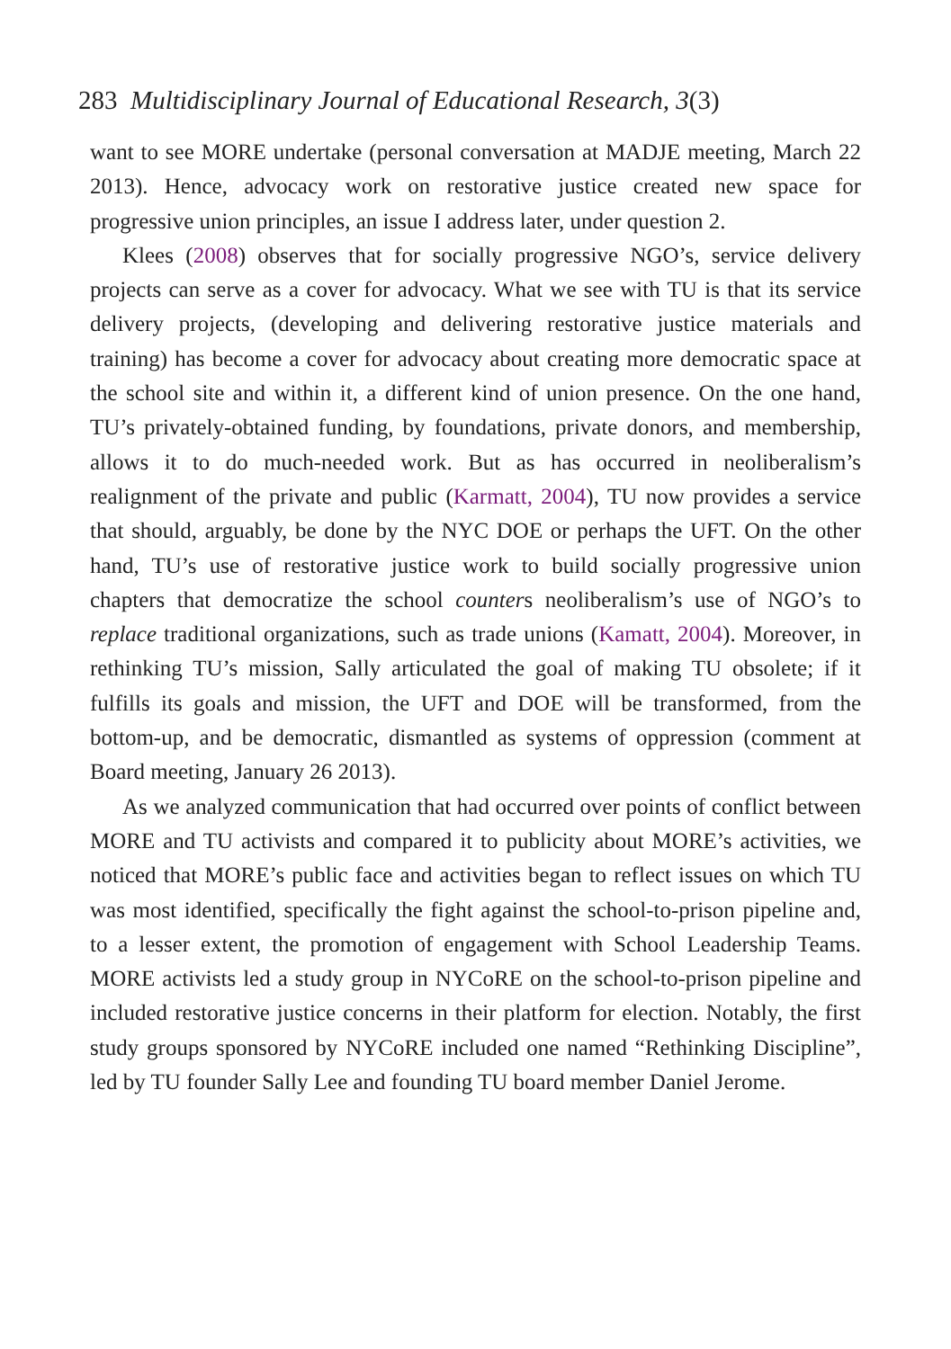283 Multidisciplinary Journal of Educational Research, 3(3)
want to see MORE undertake (personal conversation at MADJE meeting, March 22 2013). Hence, advocacy work on restorative justice created new space for progressive union principles, an issue I address later, under question 2.
Klees (2008) observes that for socially progressive NGO’s, service delivery projects can serve as a cover for advocacy. What we see with TU is that its service delivery projects, (developing and delivering restorative justice materials and training) has become a cover for advocacy about creating more democratic space at the school site and within it, a different kind of union presence. On the one hand, TU’s privately-obtained funding, by foundations, private donors, and membership, allows it to do much-needed work. But as has occurred in neoliberalism’s realignment of the private and public (Karmatt, 2004), TU now provides a service that should, arguably, be done by the NYC DOE or perhaps the UFT. On the other hand, TU’s use of restorative justice work to build socially progressive union chapters that democratize the school counters neoliberalism’s use of NGO’s to replace traditional organizations, such as trade unions (Kamatt, 2004). Moreover, in rethinking TU’s mission, Sally articulated the goal of making TU obsolete; if it fulfills its goals and mission, the UFT and DOE will be transformed, from the bottom-up, and be democratic, dismantled as systems of oppression (comment at Board meeting, January 26 2013).
As we analyzed communication that had occurred over points of conflict between MORE and TU activists and compared it to publicity about MORE’s activities, we noticed that MORE’s public face and activities began to reflect issues on which TU was most identified, specifically the fight against the school-to-prison pipeline and, to a lesser extent, the promotion of engagement with School Leadership Teams. MORE activists led a study group in NYCoRE on the school-to-prison pipeline and included restorative justice concerns in their platform for election. Notably, the first study groups sponsored by NYCoRE included one named “Rethinking Discipline”, led by TU founder Sally Lee and founding TU board member Daniel Jerome.